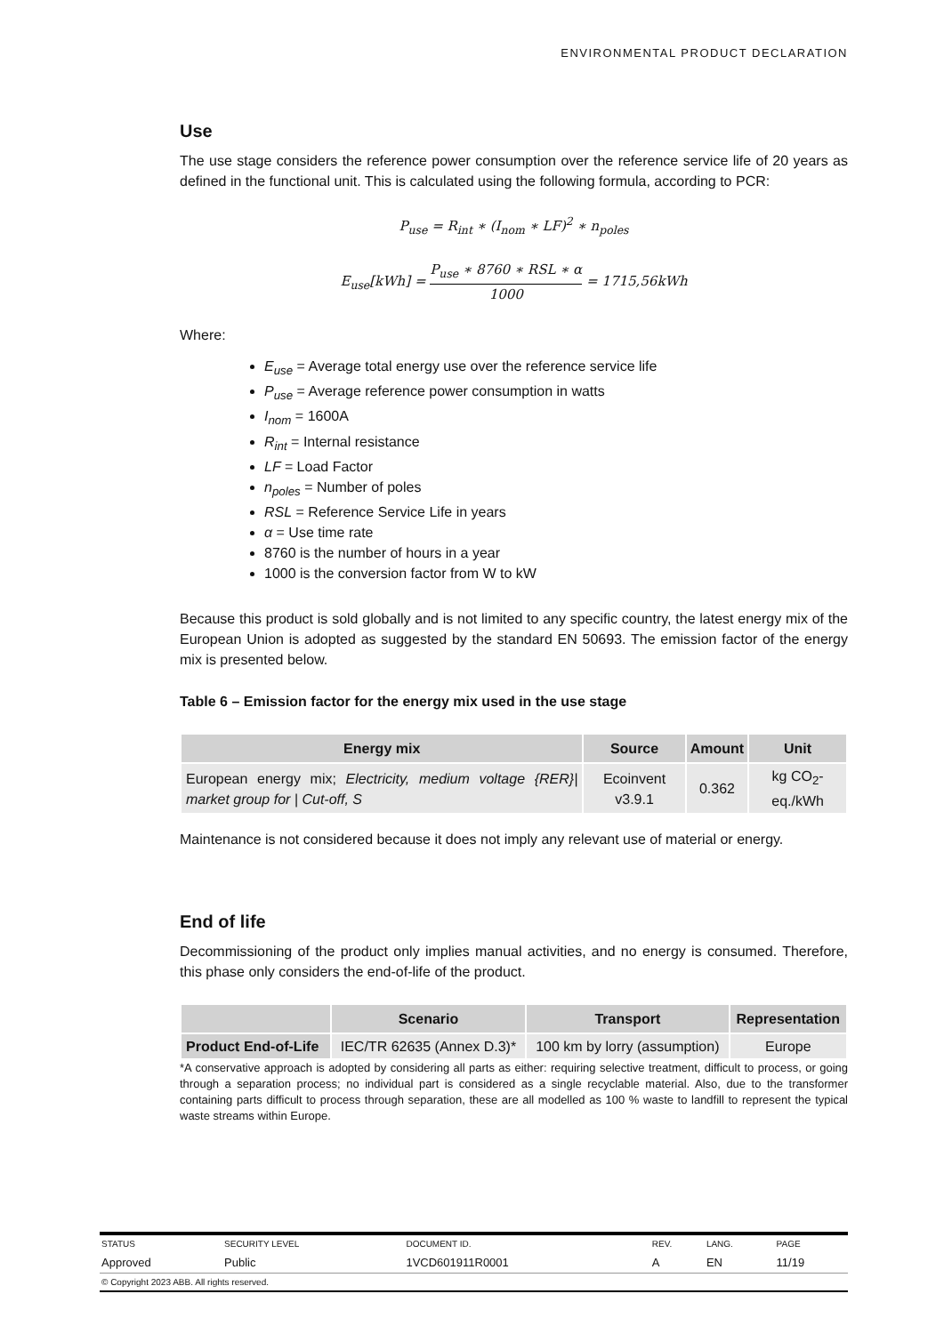ENVIRONMENTAL PRODUCT DECLARATION
Use
The use stage considers the reference power consumption over the reference service life of 20 years as defined in the functional unit. This is calculated using the following formula, according to PCR:
P<sub>use</sub> = R<sub>int</sub> ∗ (I<sub>nom</sub> ∗ LF)<sup>2</sup> ∗ n<sub>poles</sub>
E<sub>use</sub>[kWh] = P<sub>use</sub> ∗ 8760 ∗ RSL ∗ α 1000 = 1715,56kWh
Where:
E<sub>use</sub> = Average total energy use over the reference service life
P<sub>use</sub> = Average reference power consumption in watts
I<sub>nom</sub> = 1600A
R<sub>int</sub> = Internal resistance
LF = Load Factor
n<sub>poles</sub> = Number of poles
RSL = Reference Service Life in years
α = Use time rate
8760 is the number of hours in a year
1000 is the conversion factor from W to kW
Because this product is sold globally and is not limited to any specific country, the latest energy mix of the European Union is adopted as suggested by the standard EN 50693. The emission factor of the energy mix is presented below.
Table 6 – Emission factor for the energy mix used in the use stage
| Energy mix | Source | Amount | Unit |
| --- | --- | --- | --- |
| European energy mix; Electricity, medium voltage {RER}/ market group for / Cut-off, S | Ecoinvent v3.9.1 | 0.362 | kg CO<sub>2</sub>-eq./kWh |
Maintenance is not considered because it does not imply any relevant use of material or energy.
End of life
Decommissioning of the product only implies manual activities, and no energy is consumed. Therefore, this phase only considers the end-of-life of the product.
| | Scenario | Transport | Representation |
| --- | --- | --- | --- |
| Product End-of-Life | IEC/TR 62635 (Annex D.3)* | 100 km by lorry (assumption) | Europe |
*A conservative approach is adopted by considering all parts as either: requiring selective treatment, difficult to process, or going through a separation process; no individual part is considered as a single recyclable material. Also, due to the transformer containing parts difficult to process through separation, these are all modelled as 100 % waste to landfill to represent the typical waste streams within Europe.
| STATUS | SECURITY LEVEL | DOCUMENT ID. | REV. | LANG. | PAGE |
| Approved | Public | 1VCD601911R0001 | A | EN | 11/19 |
| © Copyright 2023 ABB. All rights reserved. | | | | | |